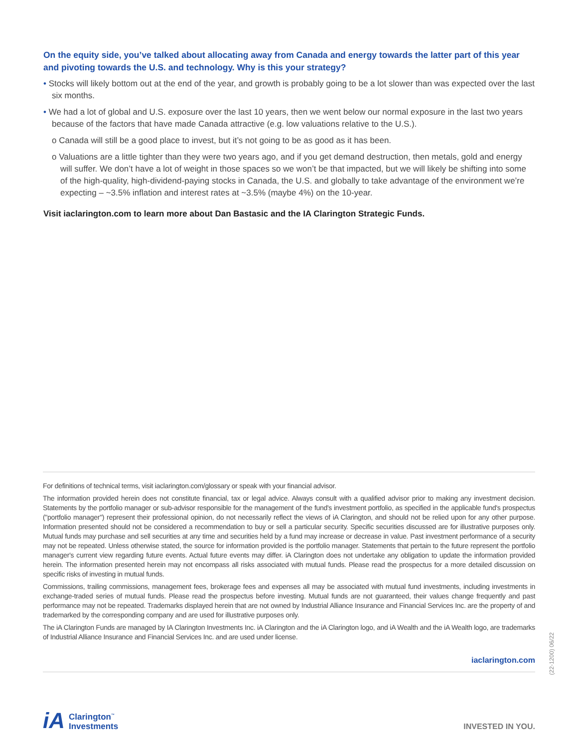On the equity side, you’ve talked about allocating away from Canada and energy towards the latter part of this year and pivoting towards the U.S. and technology. Why is this your strategy?
• Stocks will likely bottom out at the end of the year, and growth is probably going to be a lot slower than was expected over the last six months.
• We had a lot of global and U.S. exposure over the last 10 years, then we went below our normal exposure in the last two years because of the factors that have made Canada attractive (e.g. low valuations relative to the U.S.).
o Canada will still be a good place to invest, but it’s not going to be as good as it has been.
o Valuations are a little tighter than they were two years ago, and if you get demand destruction, then metals, gold and energy will suffer. We don’t have a lot of weight in those spaces so we won’t be that impacted, but we will likely be shifting into some of the high-quality, high-dividend-paying stocks in Canada, the U.S. and globally to take advantage of the environment we’re expecting – ~3.5% inflation and interest rates at ~3.5% (maybe 4%) on the 10-year.
Visit iaclarington.com to learn more about Dan Bastasic and the IA Clarington Strategic Funds.
For definitions of technical terms, visit iaclarington.com/glossary or speak with your financial advisor.
The information provided herein does not constitute financial, tax or legal advice. Always consult with a qualified advisor prior to making any investment decision. Statements by the portfolio manager or sub-advisor responsible for the management of the fund's investment portfolio, as specified in the applicable fund's prospectus ("portfolio manager") represent their professional opinion, do not necessarily reflect the views of iA Clarington, and should not be relied upon for any other purpose. Information presented should not be considered a recommendation to buy or sell a particular security. Specific securities discussed are for illustrative purposes only. Mutual funds may purchase and sell securities at any time and securities held by a fund may increase or decrease in value. Past investment performance of a security may not be repeated. Unless otherwise stated, the source for information provided is the portfolio manager. Statements that pertain to the future represent the portfolio manager's current view regarding future events. Actual future events may differ. iA Clarington does not undertake any obligation to update the information provided herein. The information presented herein may not encompass all risks associated with mutual funds. Please read the prospectus for a more detailed discussion on specific risks of investing in mutual funds.
Commissions, trailing commissions, management fees, brokerage fees and expenses all may be associated with mutual fund investments, including investments in exchange-traded series of mutual funds. Please read the prospectus before investing. Mutual funds are not guaranteed, their values change frequently and past performance may not be repeated. Trademarks displayed herein that are not owned by Industrial Alliance Insurance and Financial Services Inc. are the property of and trademarked by the corresponding company and are used for illustrative purposes only.
The iA Clarington Funds are managed by IA Clarington Investments Inc. iA Clarington and the iA Clarington logo, and iA Wealth and the iA Wealth logo, are trademarks of Industrial Alliance Insurance and Financial Services Inc. and are used under license.
iaclarington.com
(22-1200) 06/22
iA
Clarington<sup>™</sup>
Investments
INVESTED IN YOU.